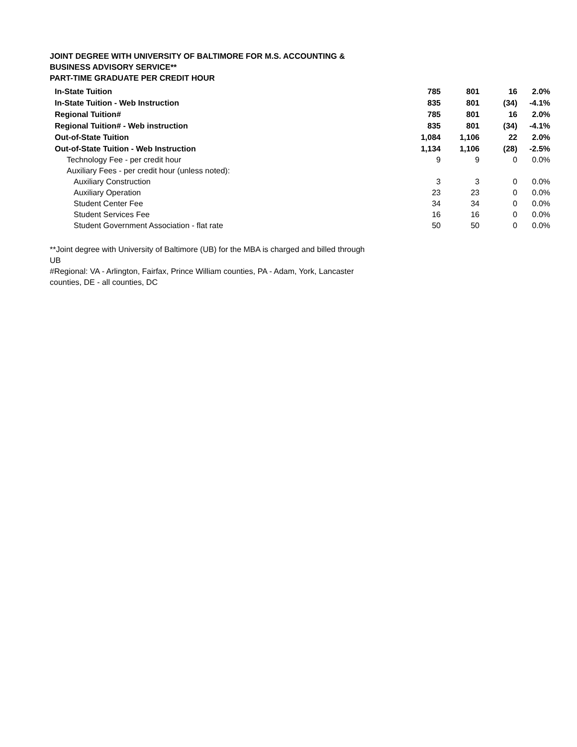JOINT DEGREE WITH UNIVERSITY OF BALTIMORE FOR M.S. ACCOUNTING &
BUSINESS ADVISORY SERVICE**
PART-TIME GRADUATE PER CREDIT HOUR
| In-State Tuition | 785 | 801 | 16 | 2.0% |
| In-State Tuition - Web Instruction | 835 | 801 | (34) | -4.1% |
| Regional Tuition# | 785 | 801 | 16 | 2.0% |
| Regional Tuition# - Web instruction | 835 | 801 | (34) | -4.1% |
| Out-of-State Tuition | 1,084 | 1,106 | 22 | 2.0% |
| Out-of-State Tuition - Web Instruction | 1,134 | 1,106 | (28) | -2.5% |
| Technology Fee - per credit hour | 9 | 9 | 0 | 0.0% |
| Auxiliary Fees - per credit hour (unless noted): | | | | |
| Auxiliary Construction | 3 | 3 | 0 | 0.0% |
| Auxiliary Operation | 23 | 23 | 0 | 0.0% |
| Student Center Fee | 34 | 34 | 0 | 0.0% |
| Student Services Fee | 16 | 16 | 0 | 0.0% |
| Student Government Association - flat rate | 50 | 50 | 0 | 0.0% |
**Joint degree with University of Baltimore (UB) for the MBA is charged and billed through UB
#Regional: VA - Arlington, Fairfax, Prince William counties, PA - Adam, York, Lancaster counties, DE - all counties, DC